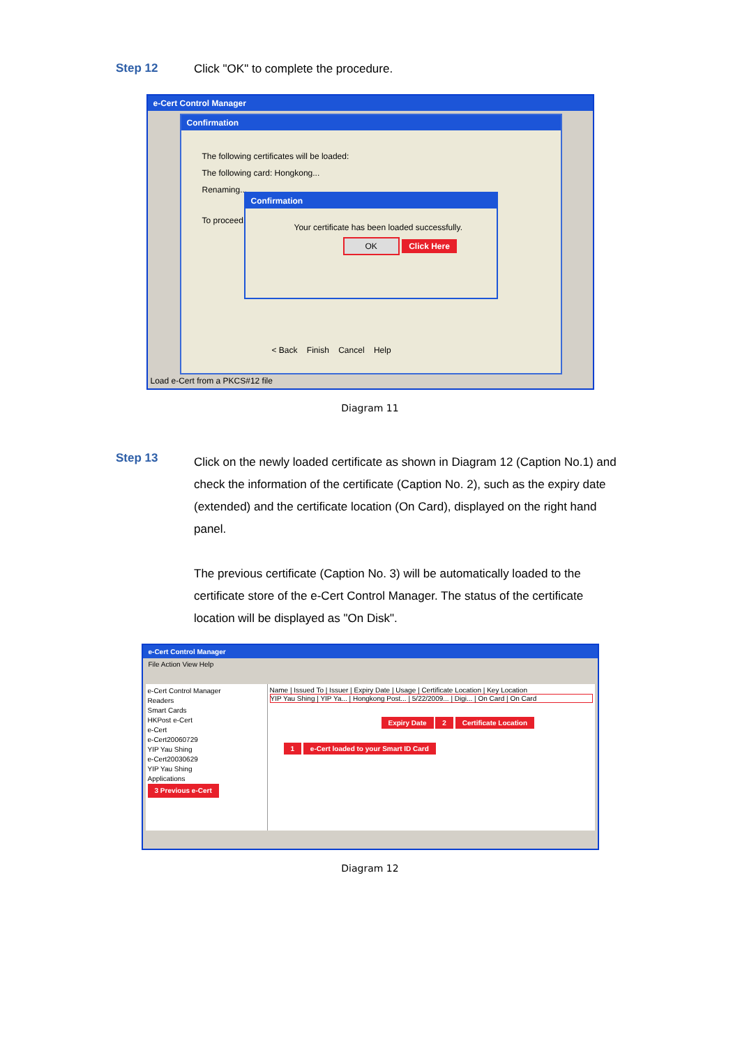Step 12
Click "OK" to complete the procedure.
e-Cert Control Manager
Confirmation
The following certificates will be loaded:
The following card: Hongkong...
Renaming...
To proceed...
Confirmation
Your certificate has been loaded successfully.
OK Click Here
< Back Finish Cancel Help
Load e-Cert from a PKCS#12 file
Diagram 11
Step 13
Click on the newly loaded certificate as shown in Diagram 12 (Caption No.1) and check the information of the certificate (Caption No. 2), such as the expiry date (extended) and the certificate location (On Card), displayed on the right hand panel.
The previous certificate (Caption No. 3) will be automatically loaded to the certificate store of the e-Cert Control Manager. The status of the certificate location will be displayed as "On Disk".
e-Cert Control Manager
File Action View Help
e-Cert Control Manager
Readers
Smart Cards
HKPost e-Cert
e-Cert
e-Cert20060729
YIP Yau Shing
e-Cert20030629
YIP Yau Shing
Applications
3 Previous e-Cert
Name | Issued To | Issuer | Expiry Date | Usage | Certificate Location | Key Location
YIP Yau Shing | YIP Ya... | Hongkong Post... | 5/22/2009... | Digi... | On Card | On Card
Expiry Date 2 Certificate Location
1 e-Cert loaded to your Smart ID Card
Diagram 12